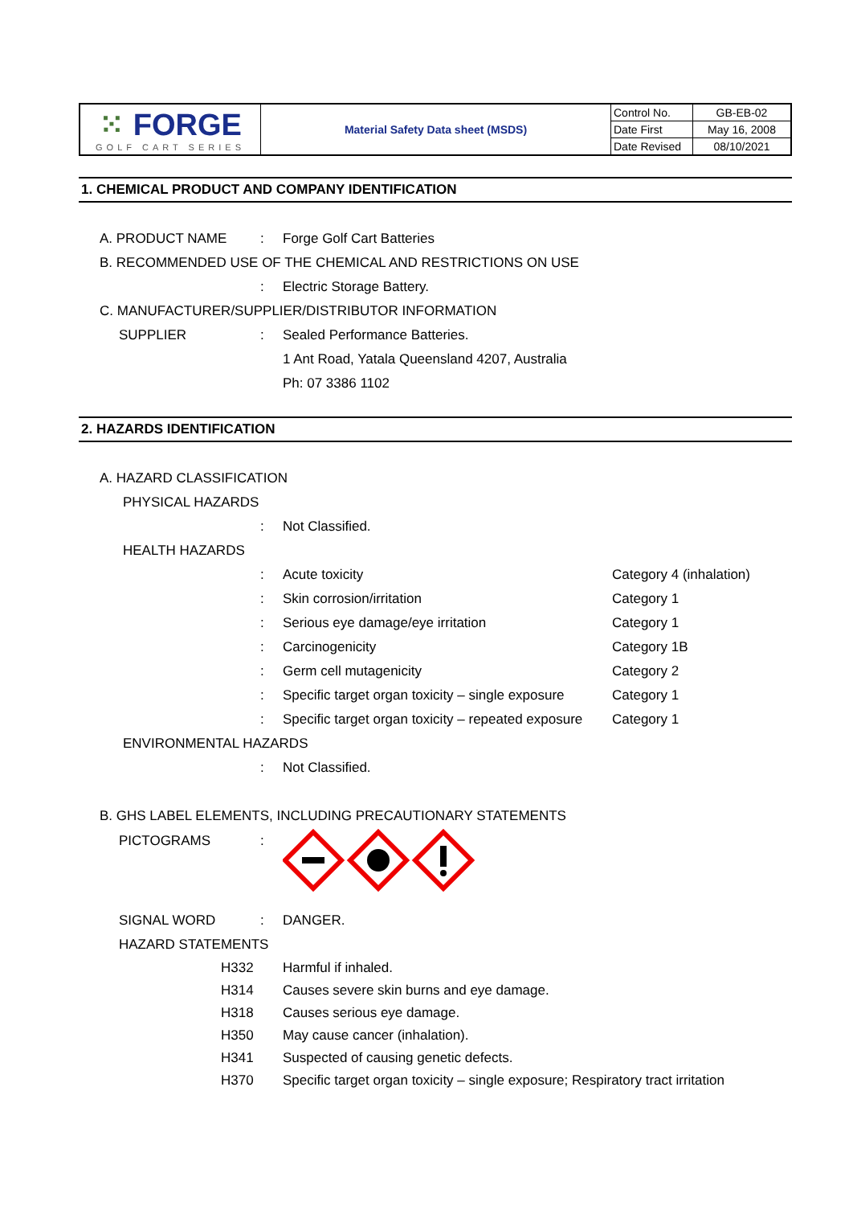| ⁙ FORGE GOLF CART SERIES | Material Safety Data sheet (MSDS) | Control No. | GB-EB-02 |
| | | Date First | May 16, 2008 |
| | | Date Revised | 08/10/2021 |
1. CHEMICAL PRODUCT AND COMPANY IDENTIFICATION
A. PRODUCT NAME: Forge Golf Cart Batteries
B. RECOMMENDED USE OF THE CHEMICAL AND RESTRICTIONS ON USE
: Electric Storage Battery.
C. MANUFACTURER/SUPPLIER/DISTRIBUTOR INFORMATION
SUPPLIER: Sealed Performance Batteries.
1 Ant Road, Yatala Queensland 4207, Australia
Ph: 07 3386 1102
2. HAZARDS IDENTIFICATION
A. HAZARD CLASSIFICATION
PHYSICAL HAZARDS
: Not Classified.
HEALTH HAZARDS
: Acute toxicity Category 4 (inhalation)
: Skin corrosion/irritation Category 1
: Serious eye damage/eye irritation Category 1
: Carcinogenicity Category 1B
: Germ cell mutagenicity Category 2
: Specific target organ toxicity – single exposure Category 1
: Specific target organ toxicity – repeated exposure Category 1
ENVIRONMENTAL HAZARDS
: Not Classified.
B. GHS LABEL ELEMENTS, INCLUDING PRECAUTIONARY STATEMENTS
PICTOGRAMS:
SIGNAL WORD: DANGER.
HAZARD STATEMENTS
H332 Harmful if inhaled.
H314 Causes severe skin burns and eye damage.
H318 Causes serious eye damage.
H350 May cause cancer (inhalation).
H341 Suspected of causing genetic defects.
H370 Specific target organ toxicity – single exposure; Respiratory tract irritation